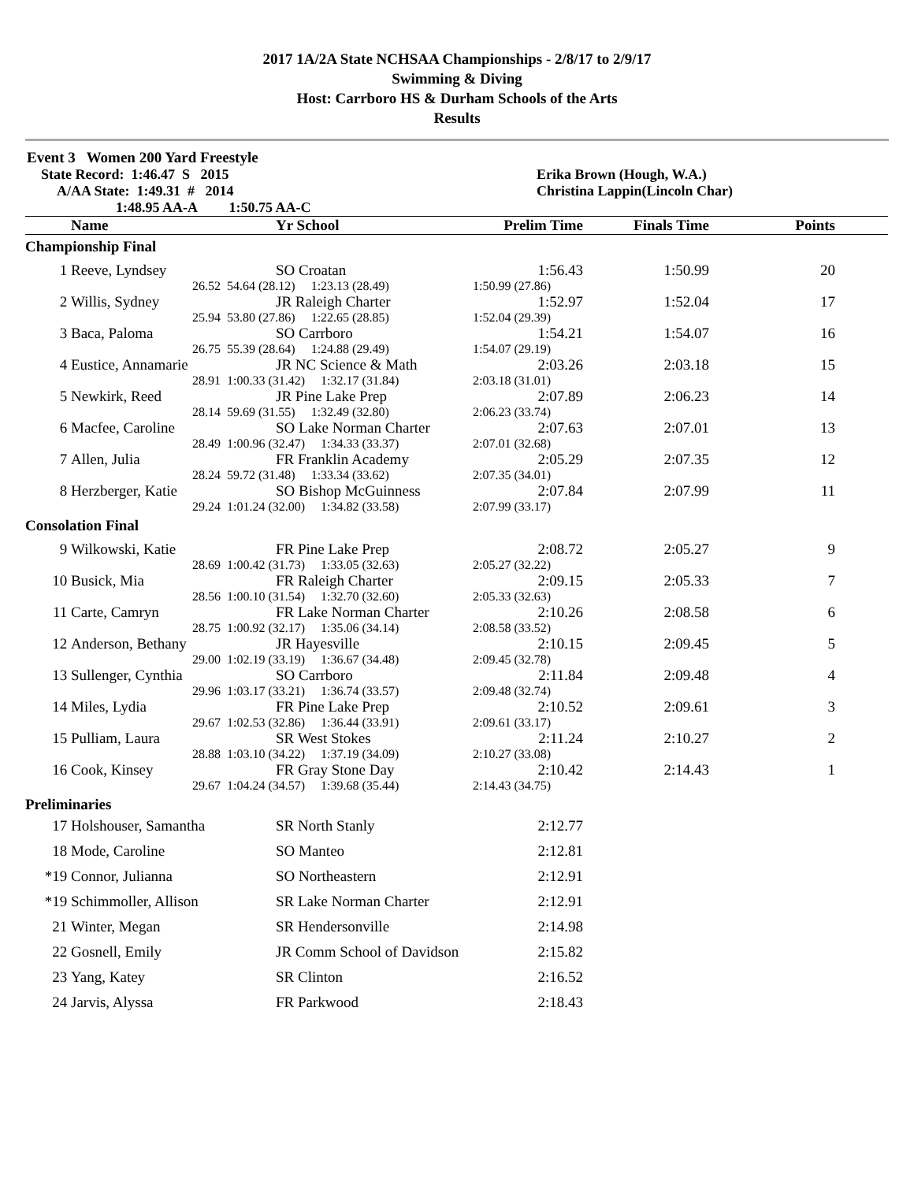2017 1A/2A State NCHSAA Championships - 2/8/17 to 2/9/17
Swimming & Diving
Host: Carrboro HS & Durham Schools of the Arts
Results
Event 3 Women 200 Yard Freestyle
| State Record: 1:46.47 S 2015 | Erika Brown (Hough, W.A.) |
| A/AA State: 1:49.31 # 2014 | Christina Lappin(Lincoln Char) |
| 1:48.95 AA-A 1:50.75 AA-C | |
| | Name | | Yr School | Prelim Time | Finals Time | Points | |
| --- | --- | --- | --- | --- | --- | --- | --- |
| Championship Final | | | | | | | |
| 1 | Reeve, Lyndsey | | SO Croatan | 1:56.43 | 1:50.99 | 20 | |
| | 26.52 | 54.64 (28.12) 1:23.13 (28.49) | | 1:50.99 (27.86) | | | |
| 2 | Willis, Sydney | | JR Raleigh Charter | 1:52.97 | 1:52.04 | 17 | |
| | 25.94 | 53.80 (27.86) 1:22.65 (28.85) | | 1:52.04 (29.39) | | | |
| 3 | Baca, Paloma | | SO Carrboro | 1:54.21 | 1:54.07 | 16 | |
| | 26.75 | 55.39 (28.64) 1:24.88 (29.49) | | 1:54.07 (29.19) | | | |
| 4 | Eustice, Annamarie | | JR NC Science & Math | 2:03.26 | 2:03.18 | 15 | |
| | 28.91 | 1:00.33 (31.42) 1:32.17 (31.84) | | 2:03.18 (31.01) | | | |
| 5 | Newkirk, Reed | | JR Pine Lake Prep | 2:07.89 | 2:06.23 | 14 | |
| | 28.14 | 59.69 (31.55) 1:32.49 (32.80) | | 2:06.23 (33.74) | | | |
| 6 | Macfee, Caroline | | SO Lake Norman Charter | 2:07.63 | 2:07.01 | 13 | |
| | 28.49 | 1:00.96 (32.47) 1:34.33 (33.37) | | 2:07.01 (32.68) | | | |
| 7 | Allen, Julia | | FR Franklin Academy | 2:05.29 | 2:07.35 | 12 | |
| | 28.24 | 59.72 (31.48) 1:33.34 (33.62) | | 2:07.35 (34.01) | | | |
| 8 | Herzberger, Katie | | SO Bishop McGuinness | 2:07.84 | 2:07.99 | 11 | |
| | 29.24 | 1:01.24 (32.00) 1:34.82 (33.58) | | 2:07.99 (33.17) | | | |
| Consolation Final | | | | | | | |
| 9 | Wilkowski, Katie | | FR Pine Lake Prep | 2:08.72 | 2:05.27 | 9 | |
| | 28.69 | 1:00.42 (31.73) 1:33.05 (32.63) | | 2:05.27 (32.22) | | | |
| 10 | Busick, Mia | | FR Raleigh Charter | 2:09.15 | 2:05.33 | 7 | |
| | 28.56 | 1:00.10 (31.54) 1:32.70 (32.60) | | 2:05.33 (32.63) | | | |
| 11 | Carte, Camryn | | FR Lake Norman Charter | 2:10.26 | 2:08.58 | 6 | |
| | 28.75 | 1:00.92 (32.17) 1:35.06 (34.14) | | 2:08.58 (33.52) | | | |
| 12 | Anderson, Bethany | | JR Hayesville | 2:10.15 | 2:09.45 | 5 | |
| | 29.00 | 1:02.19 (33.19) 1:36.67 (34.48) | | 2:09.45 (32.78) | | | |
| 13 | Sullenger, Cynthia | | SO Carrboro | 2:11.84 | 2:09.48 | 4 | |
| | 29.96 | 1:03.17 (33.21) 1:36.74 (33.57) | | 2:09.48 (32.74) | | | |
| 14 | Miles, Lydia | | FR Pine Lake Prep | 2:10.52 | 2:09.61 | 3 | |
| | 29.67 | 1:02.53 (32.86) 1:36.44 (33.91) | | 2:09.61 (33.17) | | | |
| 15 | Pulliam, Laura | | SR West Stokes | 2:11.24 | 2:10.27 | 2 | |
| | 28.88 | 1:03.10 (34.22) 1:37.19 (34.09) | | 2:10.27 (33.08) | | | |
| 16 | Cook, Kinsey | | FR Gray Stone Day | 2:10.42 | 2:14.43 | 1 | |
| | 29.67 | 1:04.24 (34.57) 1:39.68 (35.44) | | 2:14.43 (34.75) | | | |
| Preliminaries | | | | | | | |
| 17 | Holshouser, Samantha | | SR North Stanly | 2:12.77 | | | |
| 18 | Mode, Caroline | | SO Manteo | 2:12.81 | | | |
| *19 | Connor, Julianna | | SO Northeastern | 2:12.91 | | | |
| *19 | Schimmoller, Allison | | SR Lake Norman Charter | 2:12.91 | | | |
| 21 | Winter, Megan | | SR Hendersonville | 2:14.98 | | | |
| 22 | Gosnell, Emily | | JR Comm School of Davidson | 2:15.82 | | | |
| 23 | Yang, Katey | | SR Clinton | 2:16.52 | | | |
| 24 | Jarvis, Alyssa | | FR Parkwood | 2:18.43 | | | |